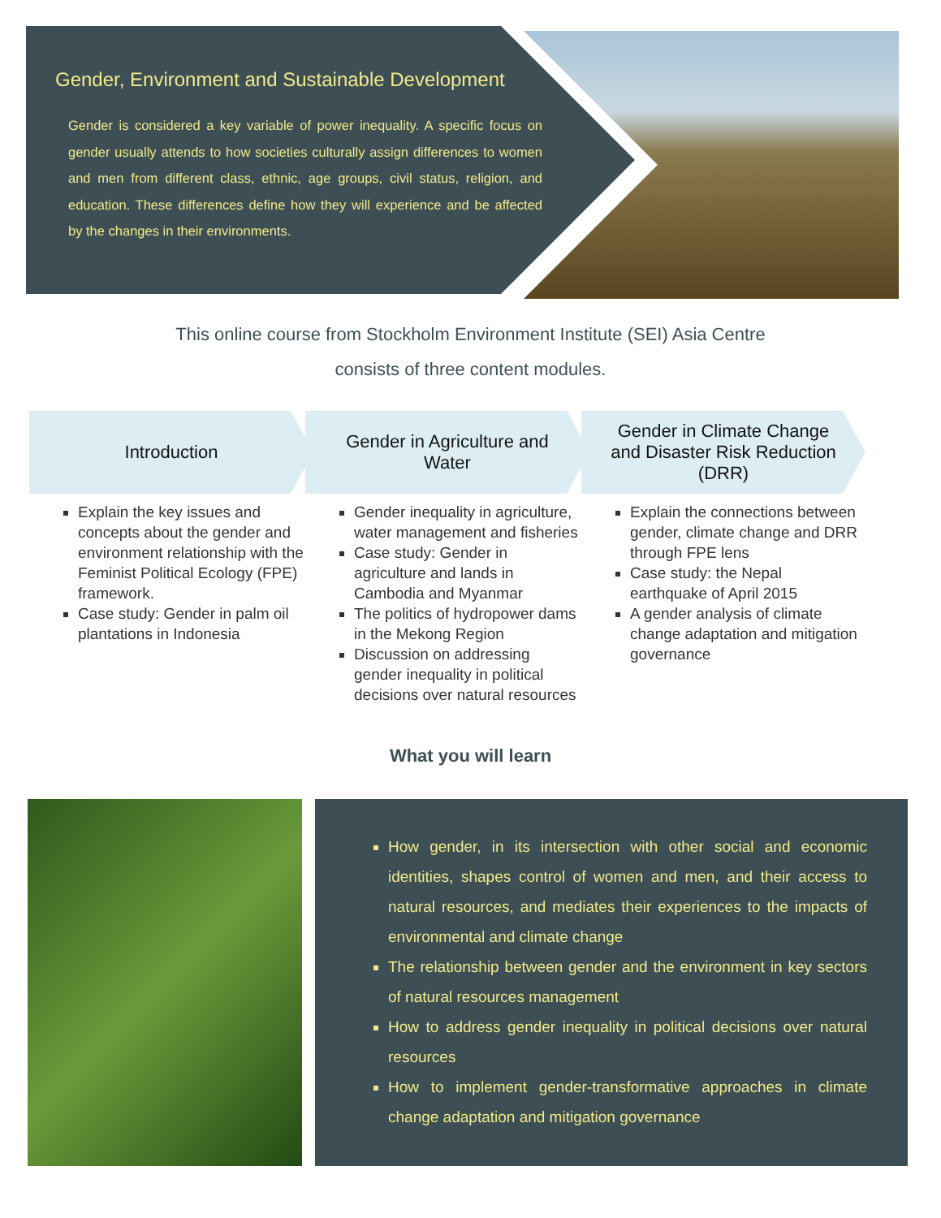Gender, Environment and Sustainable Development
Gender is considered a key variable of power inequality. A specific focus on gender usually attends to how societies culturally assign differences to women and men from different class, ethnic, age groups, civil status, religion, and education. These differences define how they will experience and be affected by the changes in their environments.
This online course from Stockholm Environment Institute (SEI) Asia Centre
consists of three content modules.
Introduction
Explain the key issues and concepts about the gender and environment relationship with the Feminist Political Ecology (FPE) framework.
Case study: Gender in palm oil plantations in Indonesia
Gender in Agriculture and Water
Gender inequality in agriculture, water management and fisheries
Case study: Gender in agriculture and lands in Cambodia and Myanmar
The politics of hydropower dams in the Mekong Region
Discussion on addressing gender inequality in political decisions over natural resources
Gender in Climate Change and Disaster Risk Reduction (DRR)
Explain the connections between gender, climate change and DRR through FPE lens
Case study: the Nepal earthquake of April 2015
A gender analysis of climate change adaptation and mitigation governance
What you will learn
How gender, in its intersection with other social and economic identities, shapes control of women and men, and their access to natural resources, and mediates their experiences to the impacts of environmental and climate change
The relationship between gender and the environment in key sectors of natural resources management
How to address gender inequality in political decisions over natural resources
How to implement gender-transformative approaches in climate change adaptation and mitigation governance